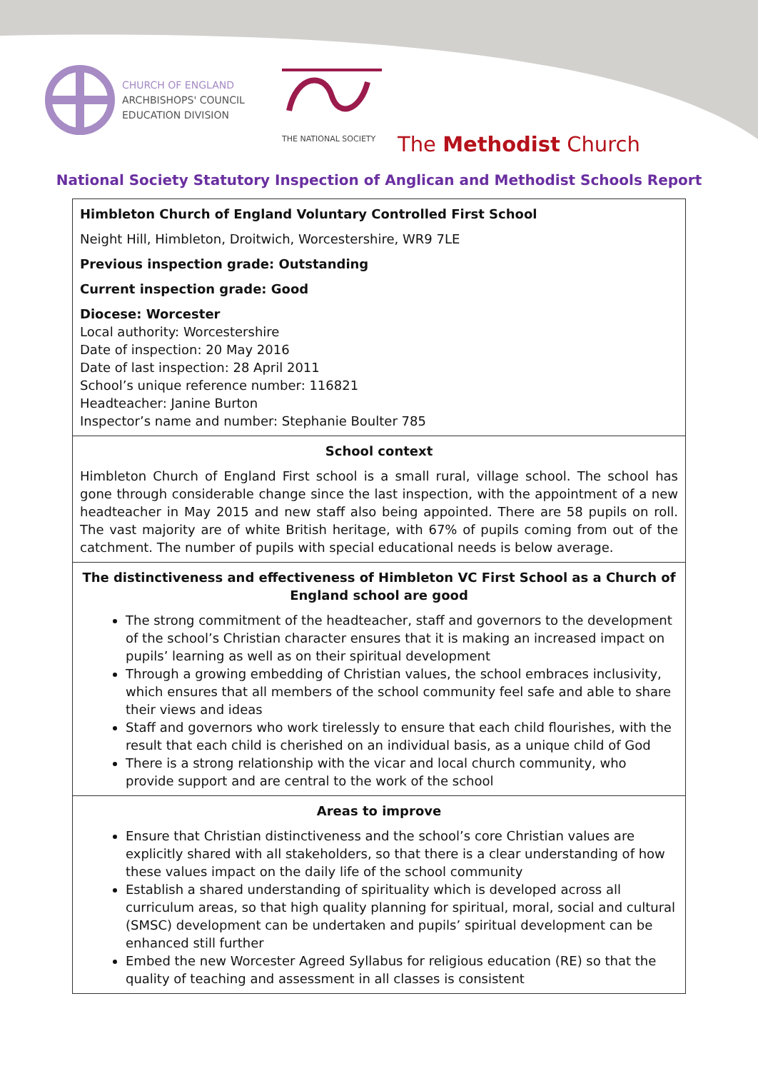CHURCH OF ENGLAND
ARCHBISHOPS' COUNCIL
EDUCATION DIVISION
THE NATIONAL SOCIETY
The Methodist Church
National Society Statutory Inspection of Anglican and Methodist Schools Report
| Himbleton Church of England Voluntary Controlled First School Neight Hill, Himbleton, Droitwich, Worcestershire, WR9 7LE Previous inspection grade: Outstanding Current inspection grade: Good Diocese: Worcester Local authority: Worcestershire Date of inspection: 20 May 2016 Date of last inspection: 28 April 2011 School’s unique reference number: 116821 Headteacher: Janine Burton Inspector’s name and number: Stephanie Boulter 785 |
| School context Himbleton Church of England First school is a small rural, village school. The school has gone through considerable change since the last inspection, with the appointment of a new headteacher in May 2015 and new staff also being appointed. There are 58 pupils on roll. The vast majority are of white British heritage, with 67% of pupils coming from out of the catchment. The number of pupils with special educational needs is below average. |
| The distinctiveness and effectiveness of Himbleton VC First School as a Church of England school are good The strong commitment of the headteacher, staff and governors to the development of the school’s Christian character ensures that it is making an increased impact on pupils’ learning as well as on their spiritual development Through a growing embedding of Christian values, the school embraces inclusivity, which ensures that all members of the school community feel safe and able to share their views and ideas Staff and governors who work tirelessly to ensure that each child flourishes, with the result that each child is cherished on an individual basis, as a unique child of God There is a strong relationship with the vicar and local church community, who provide support and are central to the work of the school |
| Areas to improve Ensure that Christian distinctiveness and the school’s core Christian values are explicitly shared with all stakeholders, so that there is a clear understanding of how these values impact on the daily life of the school community Establish a shared understanding of spirituality which is developed across all curriculum areas, so that high quality planning for spiritual, moral, social and cultural (SMSC) development can be undertaken and pupils’ spiritual development can be enhanced still further Embed the new Worcester Agreed Syllabus for religious education (RE) so that the quality of teaching and assessment in all classes is consistent |